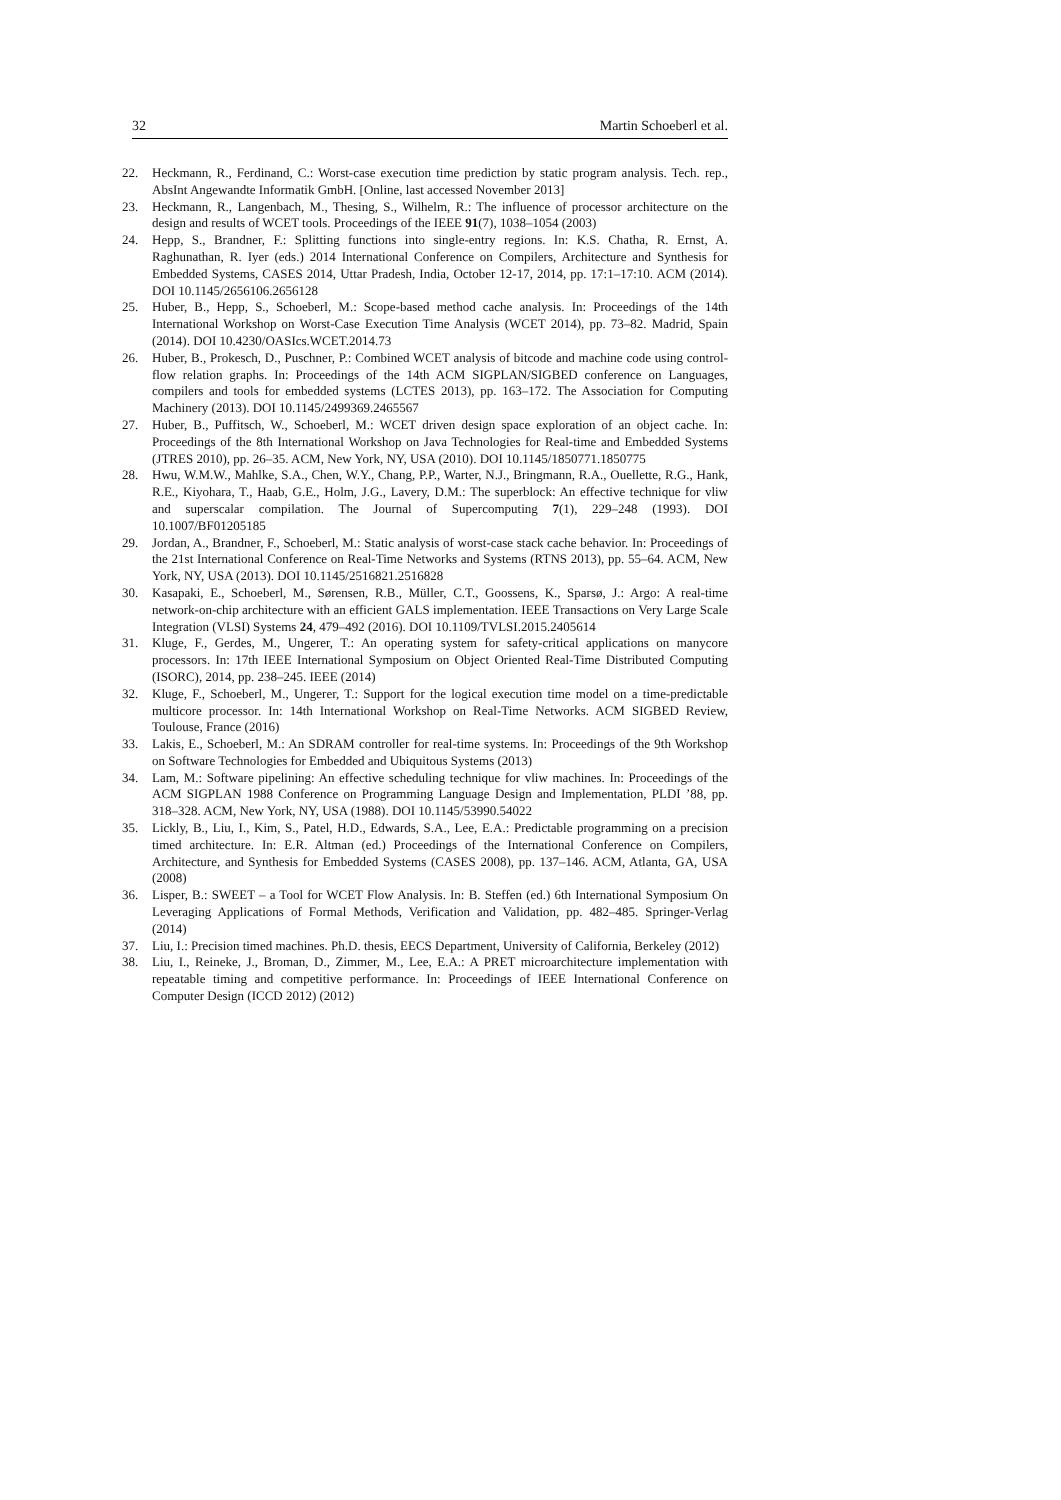32 Martin Schoeberl et al.
22. Heckmann, R., Ferdinand, C.: Worst-case execution time prediction by static program analysis. Tech. rep., AbsInt Angewandte Informatik GmbH. [Online, last accessed November 2013]
23. Heckmann, R., Langenbach, M., Thesing, S., Wilhelm, R.: The influence of processor architecture on the design and results of WCET tools. Proceedings of the IEEE 91(7), 1038–1054 (2003)
24. Hepp, S., Brandner, F.: Splitting functions into single-entry regions. In: K.S. Chatha, R. Ernst, A. Raghunathan, R. Iyer (eds.) 2014 International Conference on Compilers, Architecture and Synthesis for Embedded Systems, CASES 2014, Uttar Pradesh, India, October 12-17, 2014, pp. 17:1–17:10. ACM (2014). DOI 10.1145/2656106.2656128
25. Huber, B., Hepp, S., Schoeberl, M.: Scope-based method cache analysis. In: Proceedings of the 14th International Workshop on Worst-Case Execution Time Analysis (WCET 2014), pp. 73–82. Madrid, Spain (2014). DOI 10.4230/OASIcs.WCET.2014.73
26. Huber, B., Prokesch, D., Puschner, P.: Combined WCET analysis of bitcode and machine code using control-flow relation graphs. In: Proceedings of the 14th ACM SIGPLAN/SIGBED conference on Languages, compilers and tools for embedded systems (LCTES 2013), pp. 163–172. The Association for Computing Machinery (2013). DOI 10.1145/2499369.2465567
27. Huber, B., Puffitsch, W., Schoeberl, M.: WCET driven design space exploration of an object cache. In: Proceedings of the 8th International Workshop on Java Technologies for Real-time and Embedded Systems (JTRES 2010), pp. 26–35. ACM, New York, NY, USA (2010). DOI 10.1145/1850771.1850775
28. Hwu, W.M.W., Mahlke, S.A., Chen, W.Y., Chang, P.P., Warter, N.J., Bringmann, R.A., Ouellette, R.G., Hank, R.E., Kiyohara, T., Haab, G.E., Holm, J.G., Lavery, D.M.: The superblock: An effective technique for vliw and superscalar compilation. The Journal of Supercomputing 7(1), 229–248 (1993). DOI 10.1007/BF01205185
29. Jordan, A., Brandner, F., Schoeberl, M.: Static analysis of worst-case stack cache behavior. In: Proceedings of the 21st International Conference on Real-Time Networks and Systems (RTNS 2013), pp. 55–64. ACM, New York, NY, USA (2013). DOI 10.1145/2516821.2516828
30. Kasapaki, E., Schoeberl, M., Sørensen, R.B., Müller, C.T., Goossens, K., Sparsø, J.: Argo: A real-time network-on-chip architecture with an efficient GALS implementation. IEEE Transactions on Very Large Scale Integration (VLSI) Systems 24, 479–492 (2016). DOI 10.1109/TVLSI.2015.2405614
31. Kluge, F., Gerdes, M., Ungerer, T.: An operating system for safety-critical applications on manycore processors. In: 17th IEEE International Symposium on Object Oriented Real-Time Distributed Computing (ISORC), 2014, pp. 238–245. IEEE (2014)
32. Kluge, F., Schoeberl, M., Ungerer, T.: Support for the logical execution time model on a time-predictable multicore processor. In: 14th International Workshop on Real-Time Networks. ACM SIGBED Review, Toulouse, France (2016)
33. Lakis, E., Schoeberl, M.: An SDRAM controller for real-time systems. In: Proceedings of the 9th Workshop on Software Technologies for Embedded and Ubiquitous Systems (2013)
34. Lam, M.: Software pipelining: An effective scheduling technique for vliw machines. In: Proceedings of the ACM SIGPLAN 1988 Conference on Programming Language Design and Implementation, PLDI ’88, pp. 318–328. ACM, New York, NY, USA (1988). DOI 10.1145/53990.54022
35. Lickly, B., Liu, I., Kim, S., Patel, H.D., Edwards, S.A., Lee, E.A.: Predictable programming on a precision timed architecture. In: E.R. Altman (ed.) Proceedings of the International Conference on Compilers, Architecture, and Synthesis for Embedded Systems (CASES 2008), pp. 137–146. ACM, Atlanta, GA, USA (2008)
36. Lisper, B.: SWEET – a Tool for WCET Flow Analysis. In: B. Steffen (ed.) 6th International Symposium On Leveraging Applications of Formal Methods, Verification and Validation, pp. 482–485. Springer-Verlag (2014)
37. Liu, I.: Precision timed machines. Ph.D. thesis, EECS Department, University of California, Berkeley (2012)
38. Liu, I., Reineke, J., Broman, D., Zimmer, M., Lee, E.A.: A PRET microarchitecture implementation with repeatable timing and competitive performance. In: Proceedings of IEEE International Conference on Computer Design (ICCD 2012) (2012)